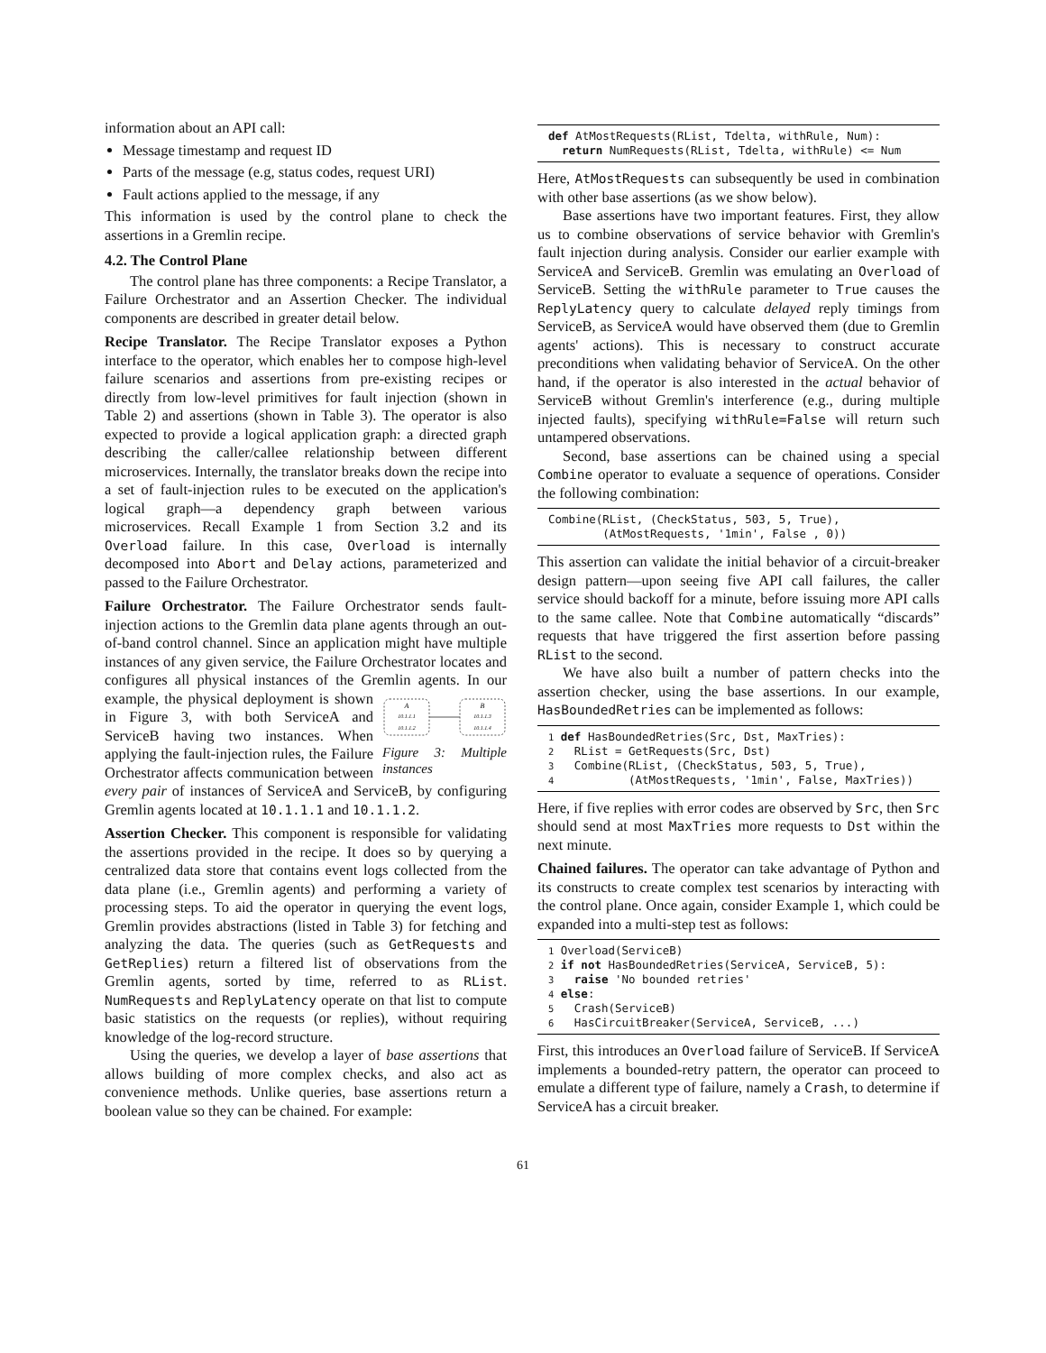information about an API call:
Message timestamp and request ID
Parts of the message (e.g, status codes, request URI)
Fault actions applied to the message, if any
This information is used by the control plane to check the assertions in a Gremlin recipe.
4.2. The Control Plane
The control plane has three components: a Recipe Translator, a Failure Orchestrator and an Assertion Checker. The individual components are described in greater detail below.
Recipe Translator. The Recipe Translator exposes a Python interface to the operator, which enables her to compose high-level failure scenarios and assertions from pre-existing recipes or directly from low-level primitives for fault injection (shown in Table 2) and assertions (shown in Table 3). The operator is also expected to provide a logical application graph: a directed graph describing the caller/callee relationship between different microservices. Internally, the translator breaks down the recipe into a set of fault-injection rules to be executed on the application's logical graph—a dependency graph between various microservices. Recall Example 1 from Section 3.2 and its Overload failure. In this case, Overload is internally decomposed into Abort and Delay actions, parameterized and passed to the Failure Orchestrator.
Failure Orchestrator. The Failure Orchestrator sends fault-injection actions to the Gremlin data plane agents through an out-of-band control channel. Since an application might have multiple instances of any given service, the Failure Orchestrator locates and configures all physical instances of the Gremlin agents.
A
10.1.1.1
10.1.1.2
B
10.1.1.3
10.1.1.4
Figure 3: Multiple instances In our example, the physical deployment is shown in Figure 3, with both ServiceA and ServiceB having two instances. When applying the fault-injection rules, the Failure Orchestrator affects communication between every pair of instances of ServiceA and ServiceB, by configuring Gremlin agents located at 10.1.1.1 and 10.1.1.2.
Assertion Checker. This component is responsible for validating the assertions provided in the recipe. It does so by querying a centralized data store that contains event logs collected from the data plane (i.e., Gremlin agents) and performing a variety of processing steps. To aid the operator in querying the event logs, Gremlin provides abstractions (listed in Table 3) for fetching and analyzing the data. The queries (such as GetRequests and GetReplies) return a filtered list of observations from the Gremlin agents, sorted by time, referred to as RList. NumRequests and ReplyLatency operate on that list to compute basic statistics on the requests (or replies), without requiring knowledge of the log-record structure.
Using the queries, we develop a layer of base assertions that allows building of more complex checks, and also act as convenience methods. Unlike queries, base assertions return a boolean value so they can be chained. For example:
def AtMostRequests(RList, Tdelta, withRule, Num):
  return NumRequests(RList, Tdelta, withRule) <= Num
Here, AtMostRequests can subsequently be used in combination with other base assertions (as we show below).
Base assertions have two important features. First, they allow us to combine observations of service behavior with Gremlin's fault injection during analysis. Consider our earlier example with ServiceA and ServiceB. Gremlin was emulating an Overload of ServiceB. Setting the withRule parameter to True causes the ReplyLatency query to calculate delayed reply timings from ServiceB, as ServiceA would have observed them (due to Gremlin agents' actions). This is necessary to construct accurate preconditions when validating behavior of ServiceA. On the other hand, if the operator is also interested in the actual behavior of ServiceB without Gremlin's interference (e.g., during multiple injected faults), specifying withRule=False will return such untampered observations.
Second, base assertions can be chained using a special Combine operator to evaluate a sequence of operations. Consider the following combination:
Combine(RList, (CheckStatus, 503, 5, True),
        (AtMostRequests, '1min', False , 0))
This assertion can validate the initial behavior of a circuit-breaker design pattern—upon seeing five API call failures, the caller service should backoff for a minute, before issuing more API calls to the same callee. Note that Combine automatically “discards” requests that have triggered the first assertion before passing RList to the second.
We have also built a number of pattern checks into the assertion checker, using the base assertions. In our example, HasBoundedRetries can be implemented as follows:
1 def HasBoundedRetries(Src, Dst, MaxTries):
2   RList = GetRequests(Src, Dst)
3   Combine(RList, (CheckStatus, 503, 5, True),
4           (AtMostRequests, '1min', False, MaxTries))
Here, if five replies with error codes are observed by Src, then Src should send at most MaxTries more requests to Dst within the next minute.
Chained failures. The operator can take advantage of Python and its constructs to create complex test scenarios by interacting with the control plane. Once again, consider Example 1, which could be expanded into a multi-step test as follows:
1 Overload(ServiceB)
2 if not HasBoundedRetries(ServiceA, ServiceB, 5):
3   raise 'No bounded retries'
4 else:
5   Crash(ServiceB)
6   HasCircuitBreaker(ServiceA, ServiceB, ...)
First, this introduces an Overload failure of ServiceB. If ServiceA implements a bounded-retry pattern, the operator can proceed to emulate a different type of failure, namely a Crash, to determine if ServiceA has a circuit breaker.
61